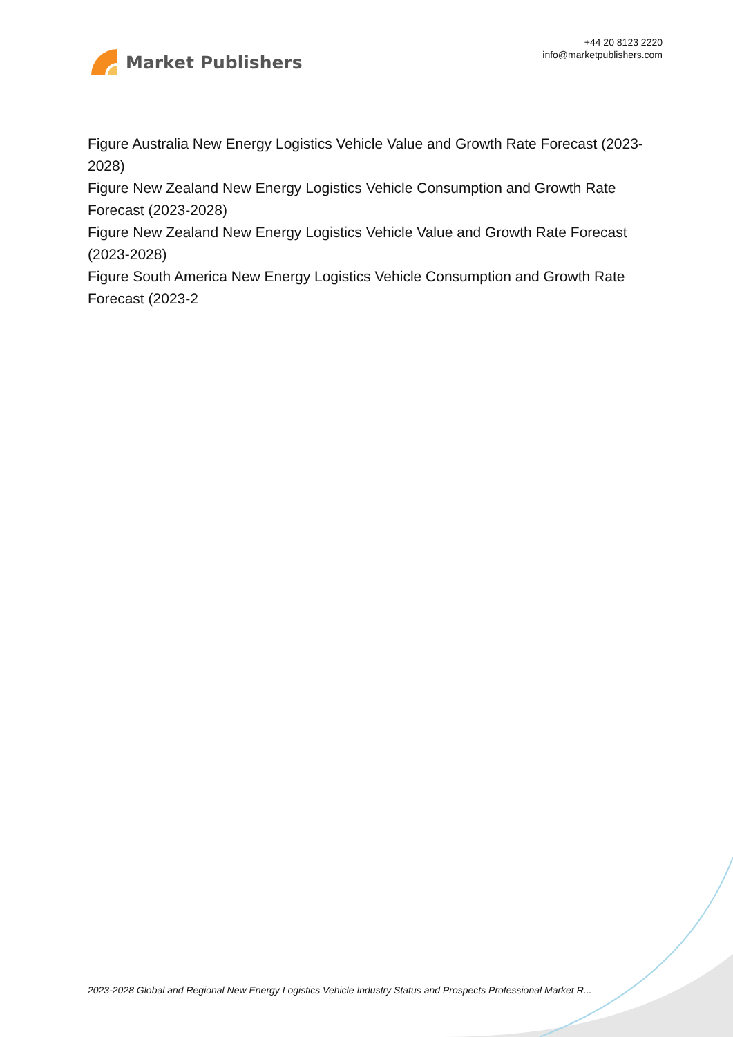Market Publishers
+44 20 8123 2220
info@marketpublishers.com
Figure Australia New Energy Logistics Vehicle Value and Growth Rate Forecast (2023-2028)
Figure New Zealand New Energy Logistics Vehicle Consumption and Growth Rate Forecast (2023-2028)
Figure New Zealand New Energy Logistics Vehicle Value and Growth Rate Forecast (2023-2028)
Figure South America New Energy Logistics Vehicle Consumption and Growth Rate Forecast (2023-2
2023-2028 Global and Regional New Energy Logistics Vehicle Industry Status and Prospects Professional Market R...